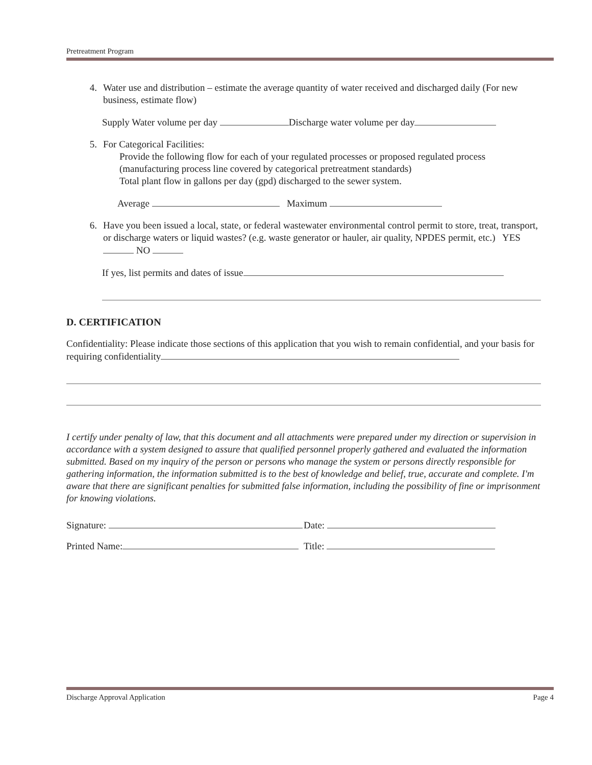Pretreatment Program
4. Water use and distribution – estimate the average quantity of water received and discharged daily (For new business, estimate flow)
Supply Water volume per day Discharge water volume per day
5. For Categorical Facilities:
Provide the following flow for each of your regulated processes or proposed regulated process (manufacturing process line covered by categorical pretreatment standards)
Total plant flow in gallons per day (gpd) discharged to the sewer system.
Average Maximum
6. Have you been issued a local, state, or federal wastewater environmental control permit to store, treat, transport, or discharge waters or liquid wastes? (e.g. waste generator or hauler, air quality, NPDES permit, etc.) YES NO
If yes, list permits and dates of issue
D. CERTIFICATION
Confidentiality: Please indicate those sections of this application that you wish to remain confidential, and your basis for requiring confidentiality
I certify under penalty of law, that this document and all attachments were prepared under my direction or supervision in accordance with a system designed to assure that qualified personnel properly gathered and evaluated the information submitted. Based on my inquiry of the person or persons who manage the system or persons directly responsible for gathering information, the information submitted is to the best of knowledge and belief, true, accurate and complete. I'm aware that there are significant penalties for submitted false information, including the possibility of fine or imprisonment for knowing violations.
Signature: Date:
Printed Name: Title:
Discharge Approval Application Page 4